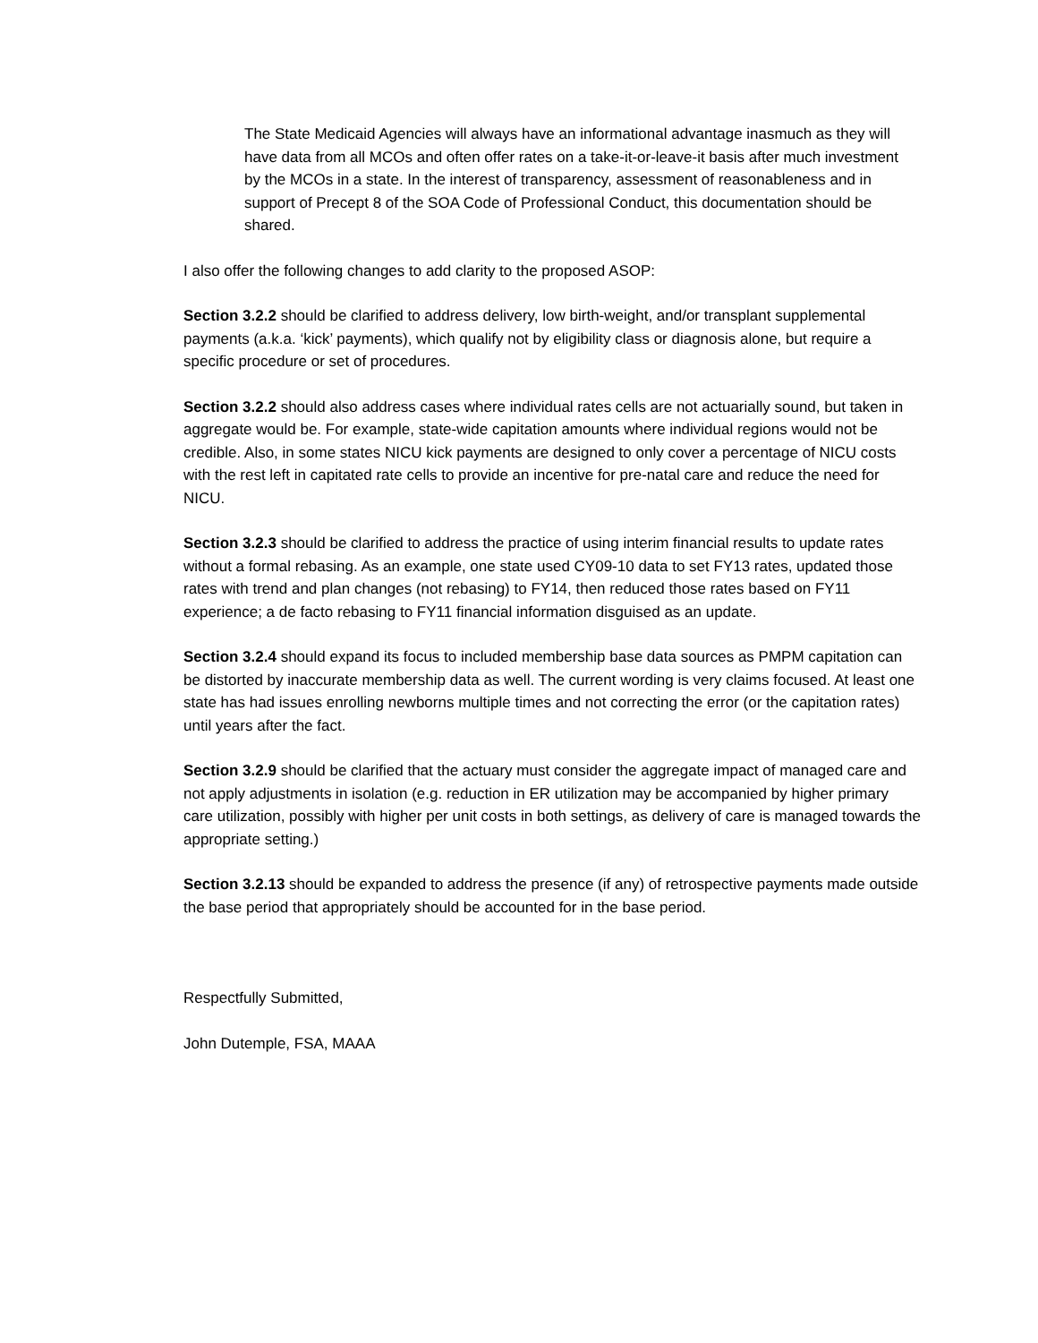The State Medicaid Agencies will always have an informational advantage inasmuch as they will have data from all MCOs and often offer rates on a take-it-or-leave-it basis after much investment by the MCOs in a state. In the interest of transparency, assessment of reasonableness and in support of Precept 8 of the SOA Code of Professional Conduct, this documentation should be shared.
I also offer the following changes to add clarity to the proposed ASOP:
Section 3.2.2 should be clarified to address delivery, low birth-weight, and/or transplant supplemental payments (a.k.a. ‘kick’ payments), which qualify not by eligibility class or diagnosis alone, but require a specific procedure or set of procedures.
Section 3.2.2 should also address cases where individual rates cells are not actuarially sound, but taken in aggregate would be. For example, state-wide capitation amounts where individual regions would not be credible. Also, in some states NICU kick payments are designed to only cover a percentage of NICU costs with the rest left in capitated rate cells to provide an incentive for pre-natal care and reduce the need for NICU.
Section 3.2.3 should be clarified to address the practice of using interim financial results to update rates without a formal rebasing. As an example, one state used CY09-10 data to set FY13 rates, updated those rates with trend and plan changes (not rebasing) to FY14, then reduced those rates based on FY11 experience; a de facto rebasing to FY11 financial information disguised as an update.
Section 3.2.4 should expand its focus to included membership base data sources as PMPM capitation can be distorted by inaccurate membership data as well. The current wording is very claims focused. At least one state has had issues enrolling newborns multiple times and not correcting the error (or the capitation rates) until years after the fact.
Section 3.2.9 should be clarified that the actuary must consider the aggregate impact of managed care and not apply adjustments in isolation (e.g. reduction in ER utilization may be accompanied by higher primary care utilization, possibly with higher per unit costs in both settings, as delivery of care is managed towards the appropriate setting.)
Section 3.2.13 should be expanded to address the presence (if any) of retrospective payments made outside the base period that appropriately should be accounted for in the base period.
Respectfully Submitted,
John Dutemple, FSA, MAAA